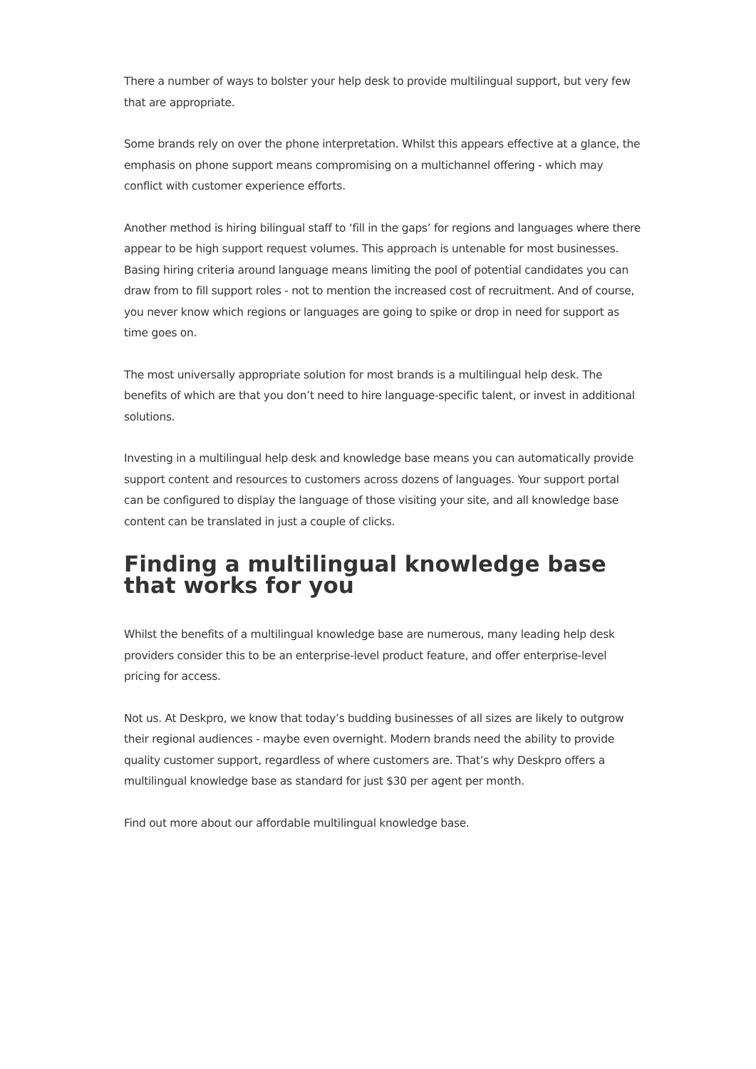There a number of ways to bolster your help desk to provide multilingual support, but very few that are appropriate.
Some brands rely on over the phone interpretation. Whilst this appears effective at a glance, the emphasis on phone support means compromising on a multichannel offering - which may conflict with customer experience efforts.
Another method is hiring bilingual staff to ‘fill in the gaps’ for regions and languages where there appear to be high support request volumes. This approach is untenable for most businesses. Basing hiring criteria around language means limiting the pool of potential candidates you can draw from to fill support roles - not to mention the increased cost of recruitment. And of course, you never know which regions or languages are going to spike or drop in need for support as time goes on.
The most universally appropriate solution for most brands is a multilingual help desk. The benefits of which are that you don’t need to hire language-specific talent, or invest in additional solutions.
Investing in a multilingual help desk and knowledge base means you can automatically provide support content and resources to customers across dozens of languages. Your support portal can be configured to display the language of those visiting your site, and all knowledge base content can be translated in just a couple of clicks.
Finding a multilingual knowledge base that works for you
Whilst the benefits of a multilingual knowledge base are numerous, many leading help desk providers consider this to be an enterprise-level product feature, and offer enterprise-level pricing for access.
Not us. At Deskpro, we know that today’s budding businesses of all sizes are likely to outgrow their regional audiences - maybe even overnight. Modern brands need the ability to provide quality customer support, regardless of where customers are. That’s why Deskpro offers a multilingual knowledge base as standard for just $30 per agent per month.
Find out more about our affordable multilingual knowledge base.